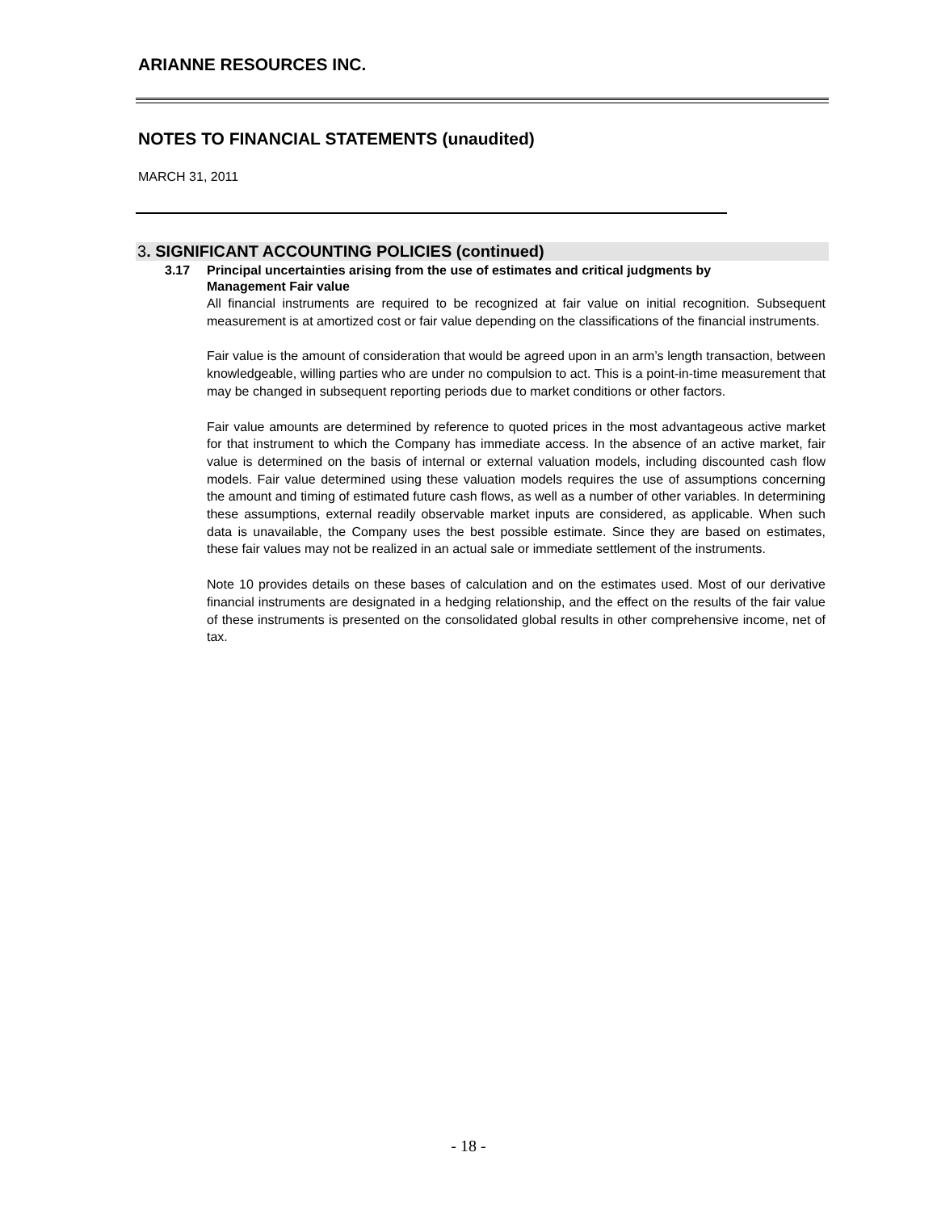ARIANNE RESOURCES INC.
NOTES TO FINANCIAL STATEMENTS (unaudited)
MARCH 31, 2011
3. SIGNIFICANT ACCOUNTING POLICIES (continued)
3.17 Principal uncertainties arising from the use of estimates and critical judgments by
Management Fair value
All financial instruments are required to be recognized at fair value on initial recognition. Subsequent measurement is at amortized cost or fair value depending on the classifications of the financial instruments.
Fair value is the amount of consideration that would be agreed upon in an arm’s length transaction, between knowledgeable, willing parties who are under no compulsion to act. This is a point-in-time measurement that may be changed in subsequent reporting periods due to market conditions or other factors.
Fair value amounts are determined by reference to quoted prices in the most advantageous active market for that instrument to which the Company has immediate access. In the absence of an active market, fair value is determined on the basis of internal or external valuation models, including discounted cash flow models. Fair value determined using these valuation models requires the use of assumptions concerning the amount and timing of estimated future cash flows, as well as a number of other variables. In determining these assumptions, external readily observable market inputs are considered, as applicable. When such data is unavailable, the Company uses the best possible estimate. Since they are based on estimates, these fair values may not be realized in an actual sale or immediate settlement of the instruments.
Note 10 provides details on these bases of calculation and on the estimates used. Most of our derivative financial instruments are designated in a hedging relationship, and the effect on the results of the fair value of these instruments is presented on the consolidated global results in other comprehensive income, net of tax.
- 18 -